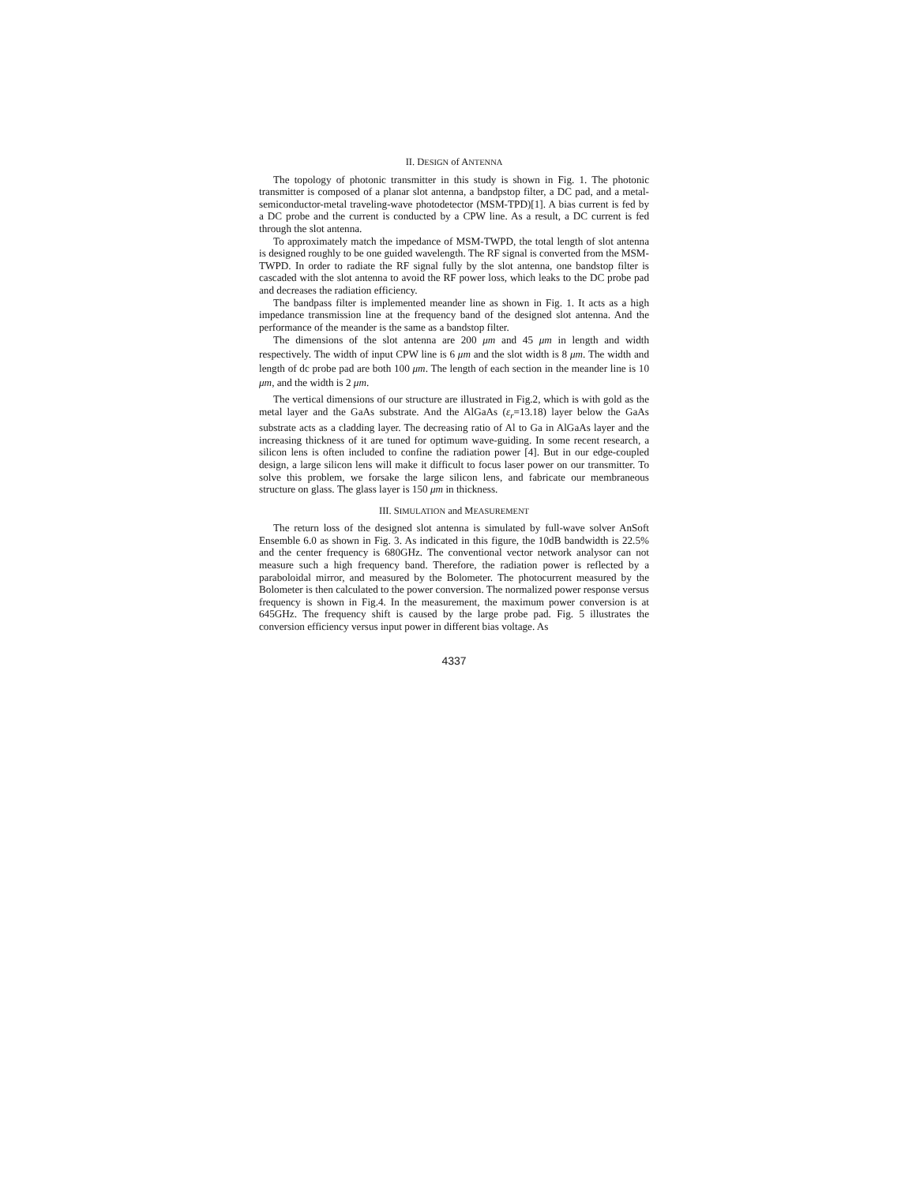II. DESIGN of ANTENNA
The topology of photonic transmitter in this study is shown in Fig. 1. The photonic transmitter is composed of a planar slot antenna, a bandpstop filter, a DC pad, and a metal-semiconductor-metal traveling-wave photodetector (MSM-TPD)[1]. A bias current is fed by a DC probe and the current is conducted by a CPW line. As a result, a DC current is fed through the slot antenna.
To approximately match the impedance of MSM-TWPD, the total length of slot antenna is designed roughly to be one guided wavelength. The RF signal is converted from the MSM-TWPD. In order to radiate the RF signal fully by the slot antenna, one bandstop filter is cascaded with the slot antenna to avoid the RF power loss, which leaks to the DC probe pad and decreases the radiation efficiency.
The bandpass filter is implemented meander line as shown in Fig. 1. It acts as a high impedance transmission line at the frequency band of the designed slot antenna. And the performance of the meander is the same as a bandstop filter.
The dimensions of the slot antenna are 200 μm and 45 μm in length and width respectively. The width of input CPW line is 6 μm and the slot width is 8 μm. The width and length of dc probe pad are both 100 μm. The length of each section in the meander line is 10 μm, and the width is 2 μm.
The vertical dimensions of our structure are illustrated in Fig.2, which is with gold as the metal layer and the GaAs substrate. And the AlGaAs (ε<sub>r</sub>=13.18) layer below the GaAs substrate acts as a cladding layer. The decreasing ratio of Al to Ga in AlGaAs layer and the increasing thickness of it are tuned for optimum wave-guiding. In some recent research, a silicon lens is often included to confine the radiation power [4]. But in our edge-coupled design, a large silicon lens will make it difficult to focus laser power on our transmitter. To solve this problem, we forsake the large silicon lens, and fabricate our membraneous structure on glass. The glass layer is 150 μm in thickness.
III. SIMULATION and MEASUREMENT
The return loss of the designed slot antenna is simulated by full-wave solver AnSoft Ensemble 6.0 as shown in Fig. 3. As indicated in this figure, the 10dB bandwidth is 22.5% and the center frequency is 680GHz. The conventional vector network analysor can not measure such a high frequency band. Therefore, the radiation power is reflected by a paraboloidal mirror, and measured by the Bolometer. The photocurrent measured by the Bolometer is then calculated to the power conversion. The normalized power response versus frequency is shown in Fig.4. In the measurement, the maximum power conversion is at 645GHz. The frequency shift is caused by the large probe pad. Fig. 5 illustrates the conversion efficiency versus input power in different bias voltage. As
4337